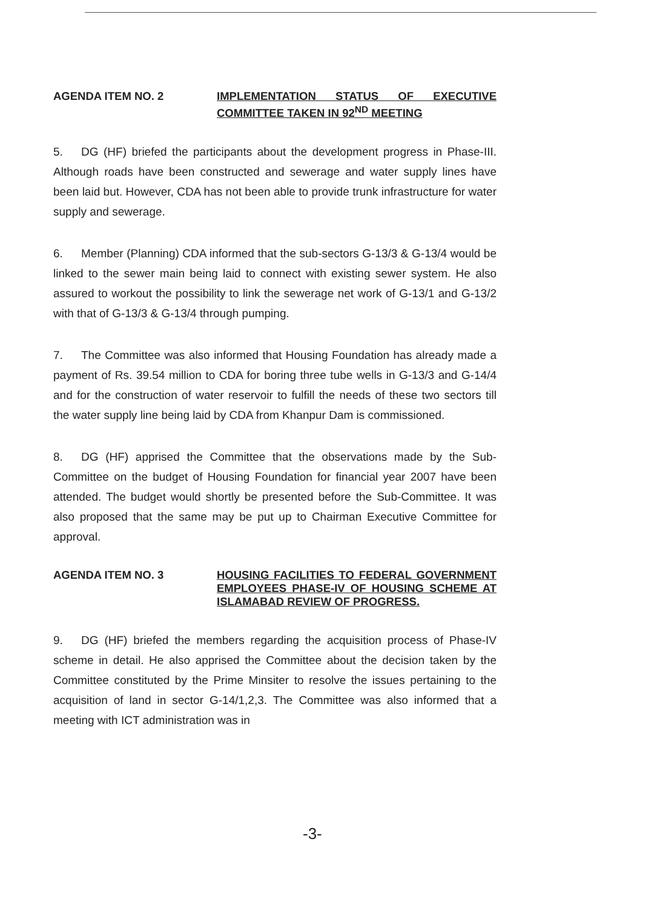AGENDA ITEM NO. 2
IMPLEMENTATION STATUS OF EXECUTIVE COMMITTEE TAKEN IN 92<sup>ND</sup> MEETING
5. DG (HF) briefed the participants about the development progress in Phase-III. Although roads have been constructed and sewerage and water supply lines have been laid but. However, CDA has not been able to provide trunk infrastructure for water supply and sewerage.
6. Member (Planning) CDA informed that the sub-sectors G-13/3 & G-13/4 would be linked to the sewer main being laid to connect with existing sewer system. He also assured to workout the possibility to link the sewerage net work of G-13/1 and G-13/2 with that of G-13/3 & G-13/4 through pumping.
7. The Committee was also informed that Housing Foundation has already made a payment of Rs. 39.54 million to CDA for boring three tube wells in G-13/3 and G-14/4 and for the construction of water reservoir to fulfill the needs of these two sectors till the water supply line being laid by CDA from Khanpur Dam is commissioned.
8. DG (HF) apprised the Committee that the observations made by the Sub-Committee on the budget of Housing Foundation for financial year 2007 have been attended. The budget would shortly be presented before the Sub-Committee. It was also proposed that the same may be put up to Chairman Executive Committee for approval.
AGENDA ITEM NO. 3
HOUSING FACILITIES TO FEDERAL GOVERNMENT EMPLOYEES PHASE-IV OF HOUSING SCHEME AT ISLAMABAD REVIEW OF PROGRESS.
9. DG (HF) briefed the members regarding the acquisition process of Phase-IV scheme in detail. He also apprised the Committee about the decision taken by the Committee constituted by the Prime Minsiter to resolve the issues pertaining to the acquisition of land in sector G-14/1,2,3. The Committee was also informed that a meeting with ICT administration was in
-3-